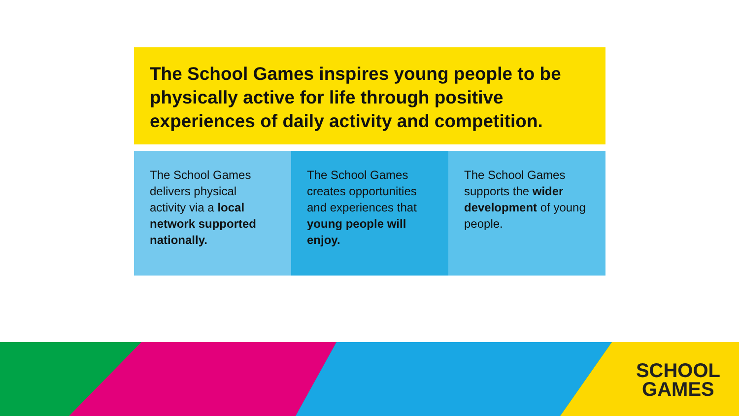The School Games inspires young people to be physically active for life through positive experiences of daily activity and competition.
The School Games delivers physical activity via a local network supported nationally.
The School Games creates opportunities and experiences that young people will enjoy.
The School Games supports the wider development of young people.
SCHOOL
GAMES